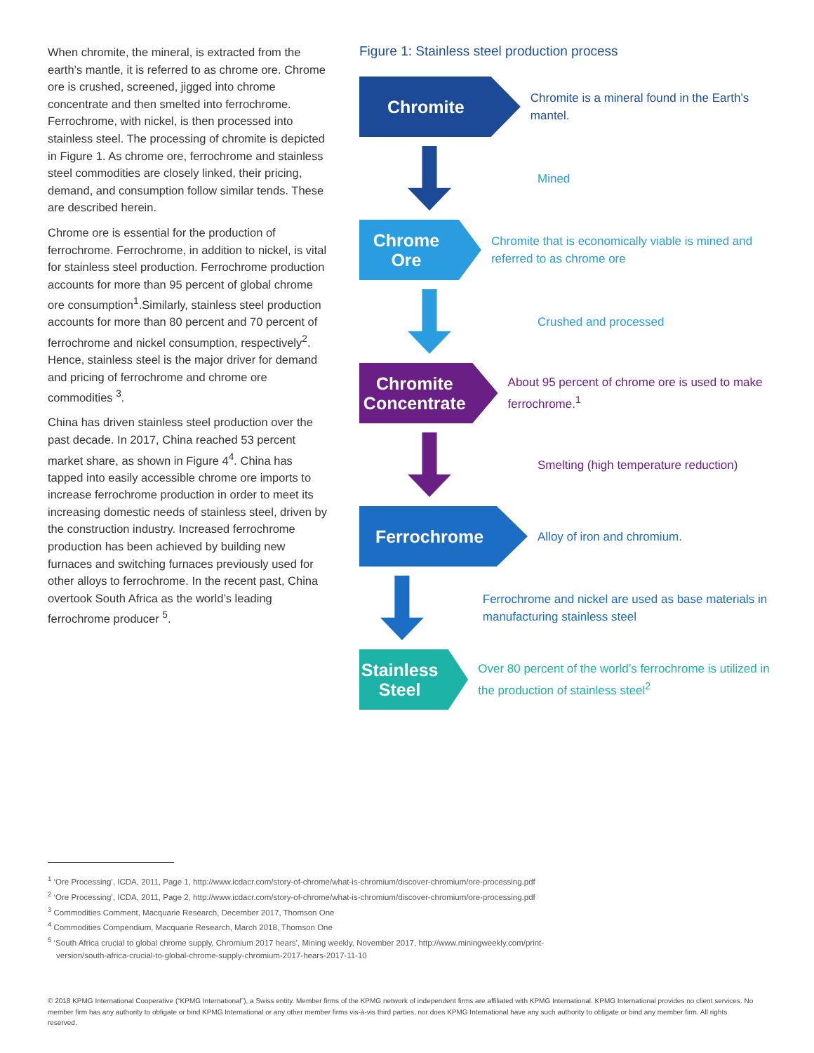When chromite, the mineral, is extracted from the earth’s mantle, it is referred to as chrome ore. Chrome ore is crushed, screened, jigged into chrome concentrate and then smelted into ferrochrome. Ferrochrome, with nickel, is then processed into stainless steel. The processing of chromite is depicted in Figure 1. As chrome ore, ferrochrome and stainless steel commodities are closely linked, their pricing, demand, and consumption follow similar tends. These are described herein.
Chrome ore is essential for the production of ferrochrome. Ferrochrome, in addition to nickel, is vital for stainless steel production. Ferrochrome production accounts for more than 95 percent of global chrome ore consumption<sup>1</sup>.Similarly, stainless steel production accounts for more than 80 percent and 70 percent of ferrochrome and nickel consumption, respectively<sup>2</sup>. Hence, stainless steel is the major driver for demand and pricing of ferrochrome and chrome ore commodities <sup>3</sup>.
China has driven stainless steel production over the past decade. In 2017, China reached 53 percent market share, as shown in Figure 4<sup>4</sup>. China has tapped into easily accessible chrome ore imports to increase ferrochrome production in order to meet its increasing domestic needs of stainless steel, driven by the construction industry. Increased ferrochrome production has been achieved by building new furnaces and switching furnaces previously used for other alloys to ferrochrome. In the recent past, China overtook South Africa as the world’s leading ferrochrome producer <sup>5</sup>.
Figure 1: Stainless steel production process
Chromite
Chromite is a mineral found in the Earth’s mantel.
Mined
Chrome Ore
Chromite that is economically viable is mined and referred to as chrome ore
Crushed and processed
Chromite Concentrate
About 95 percent of chrome ore is used to make ferrochrome.<sup>1</sup>
Smelting (high temperature reduction)
Ferrochrome
Alloy of iron and chromium.
Ferrochrome and nickel are used as base materials in manufacturing stainless steel
Stainless Steel
Over 80 percent of the world’s ferrochrome is utilized in the production of stainless steel<sup>2</sup>
<sup>1</sup> ‘Ore Processing’, ICDA, 2011, Page 1, http://www.icdacr.com/story-of-chrome/what-is-chromium/discover-chromium/ore-processing.pdf
<sup>2</sup> ‘Ore Processing’, ICDA, 2011, Page 2, http://www.icdacr.com/story-of-chrome/what-is-chromium/discover-chromium/ore-processing.pdf
<sup>3</sup> Commodities Comment, Macquarie Research, December 2017, Thomson One
<sup>4</sup> Commodities Compendium, Macquarie Research, March 2018, Thomson One
<sup>5</sup> ‘South Africa crucial to global chrome supply, Chromium 2017 hears’, Mining weekly, November 2017, http://www.miningweekly.com/print-version/south-africa-crucial-to-global-chrome-supply-chromium-2017-hears-2017-11-10
© 2018 KPMG International Cooperative (“KPMG International”), a Swiss entity. Member firms of the KPMG network of independent firms are affiliated with KPMG International. KPMG International provides no client services. No member firm has any authority to obligate or bind KPMG International or any other member firms vis-à-vis third parties, nor does KPMG International have any such authority to obligate or bind any member firm. All rights reserved.